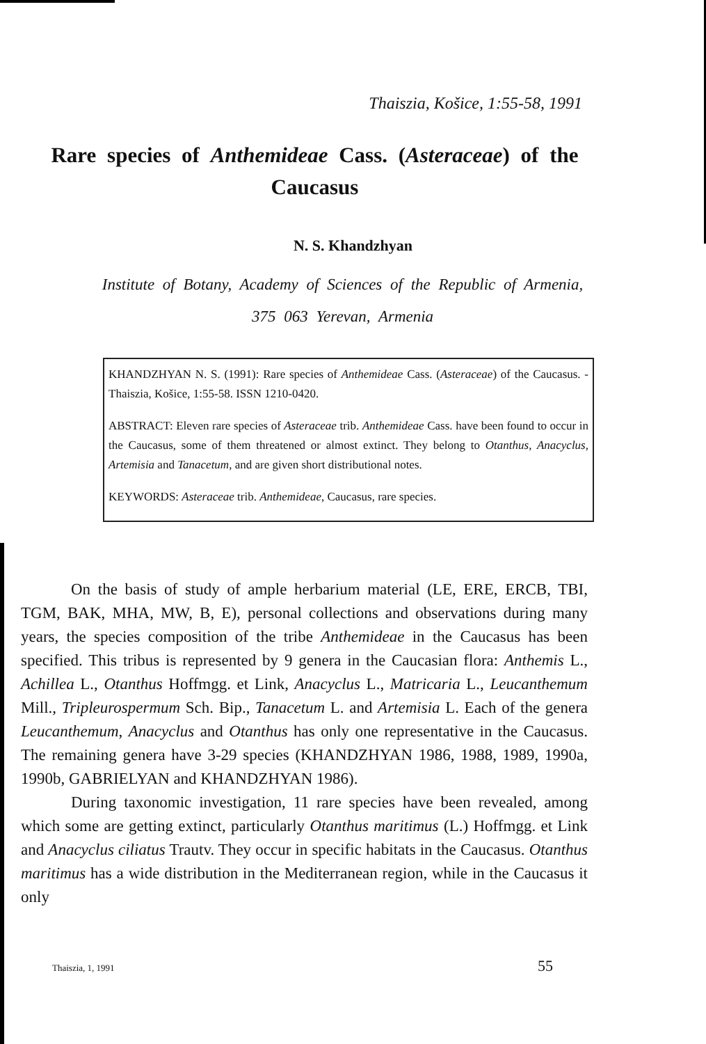Thaiszia, Košice, 1:55-58, 1991
Rare species of Anthemideae Cass. (Asteraceae) of the Caucasus
N. S. Khandzhyan
Institute of Botany, Academy of Sciences of the Republic of Armenia,
375 063 Yerevan, Armenia
KHANDZHYAN N. S. (1991): Rare species of Anthemideae Cass. (Asteraceae) of the Caucasus. - Thaiszia, Košice, 1:55-58. ISSN 1210-0420.
ABSTRACT: Eleven rare species of Asteraceae trib. Anthemideae Cass. have been found to occur in the Caucasus, some of them threatened or almost extinct. They belong to Otanthus, Anacyclus, Artemisia and Tanacetum, and are given short distributional notes.
KEYWORDS: Asteraceae trib. Anthemideae, Caucasus, rare species.
On the basis of study of ample herbarium material (LE, ERE, ERCB, TBI, TGM, BAK, MHA, MW, B, E), personal collections and observations during many years, the species composition of the tribe Anthemideae in the Caucasus has been specified. This tribus is represented by 9 genera in the Caucasian flora: Anthemis L., Achillea L., Otanthus Hoffmgg. et Link, Anacyclus L., Matricaria L., Leucanthemum Mill., Tripleurospermum Sch. Bip., Tanacetum L. and Artemisia L. Each of the genera Leucanthemum, Anacyclus and Otanthus has only one representative in the Caucasus. The remaining genera have 3-29 species (KHANDZHYAN 1986, 1988, 1989, 1990a, 1990b, GABRIELYAN and KHANDZHYAN 1986).
During taxonomic investigation, 11 rare species have been revealed, among which some are getting extinct, particularly Otanthus maritimus (L.) Hoffmgg. et Link and Anacyclus ciliatus Trautv. They occur in specific habitats in the Caucasus. Otanthus maritimus has a wide distribution in the Mediterranean region, while in the Caucasus it only
Thaiszia, 1, 1991 55